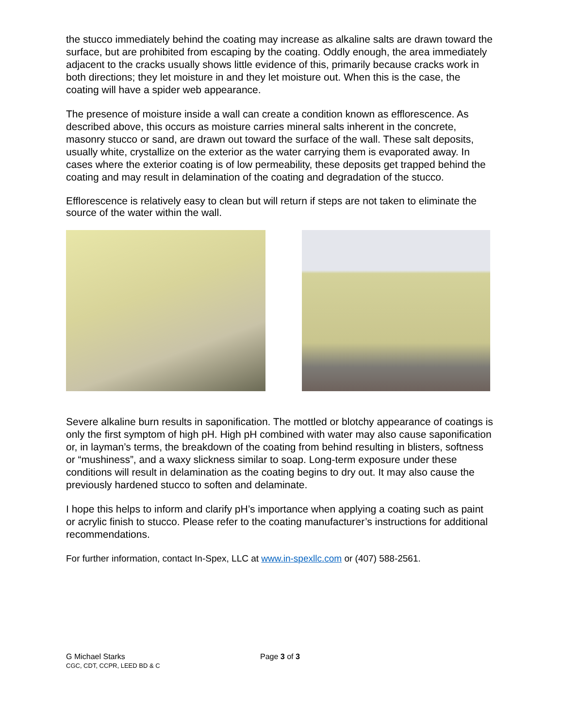the stucco immediately behind the coating may increase as alkaline salts are drawn toward the surface, but are prohibited from escaping by the coating. Oddly enough, the area immediately adjacent to the cracks usually shows little evidence of this, primarily because cracks work in both directions; they let moisture in and they let moisture out. When this is the case, the coating will have a spider web appearance.
The presence of moisture inside a wall can create a condition known as efflorescence. As described above, this occurs as moisture carries mineral salts inherent in the concrete, masonry stucco or sand, are drawn out toward the surface of the wall. These salt deposits, usually white, crystallize on the exterior as the water carrying them is evaporated away. In cases where the exterior coating is of low permeability, these deposits get trapped behind the coating and may result in delamination of the coating and degradation of the stucco.
Efflorescence is relatively easy to clean but will return if steps are not taken to eliminate the source of the water within the wall.
Severe alkaline burn results in saponification. The mottled or blotchy appearance of coatings is only the first symptom of high pH. High pH combined with water may also cause saponification or, in layman’s terms, the breakdown of the coating from behind resulting in blisters, softness or “mushiness”, and a waxy slickness similar to soap. Long-term exposure under these conditions will result in delamination as the coating begins to dry out. It may also cause the previously hardened stucco to soften and delaminate.
I hope this helps to inform and clarify pH’s importance when applying a coating such as paint or acrylic finish to stucco. Please refer to the coating manufacturer’s instructions for additional recommendations.
For further information, contact In-Spex, LLC at www.in-spexllc.com or (407) 588-2561.
G Michael Starks
CGC, CDT, CCPR, LEED BD & C
Page 3 of 3